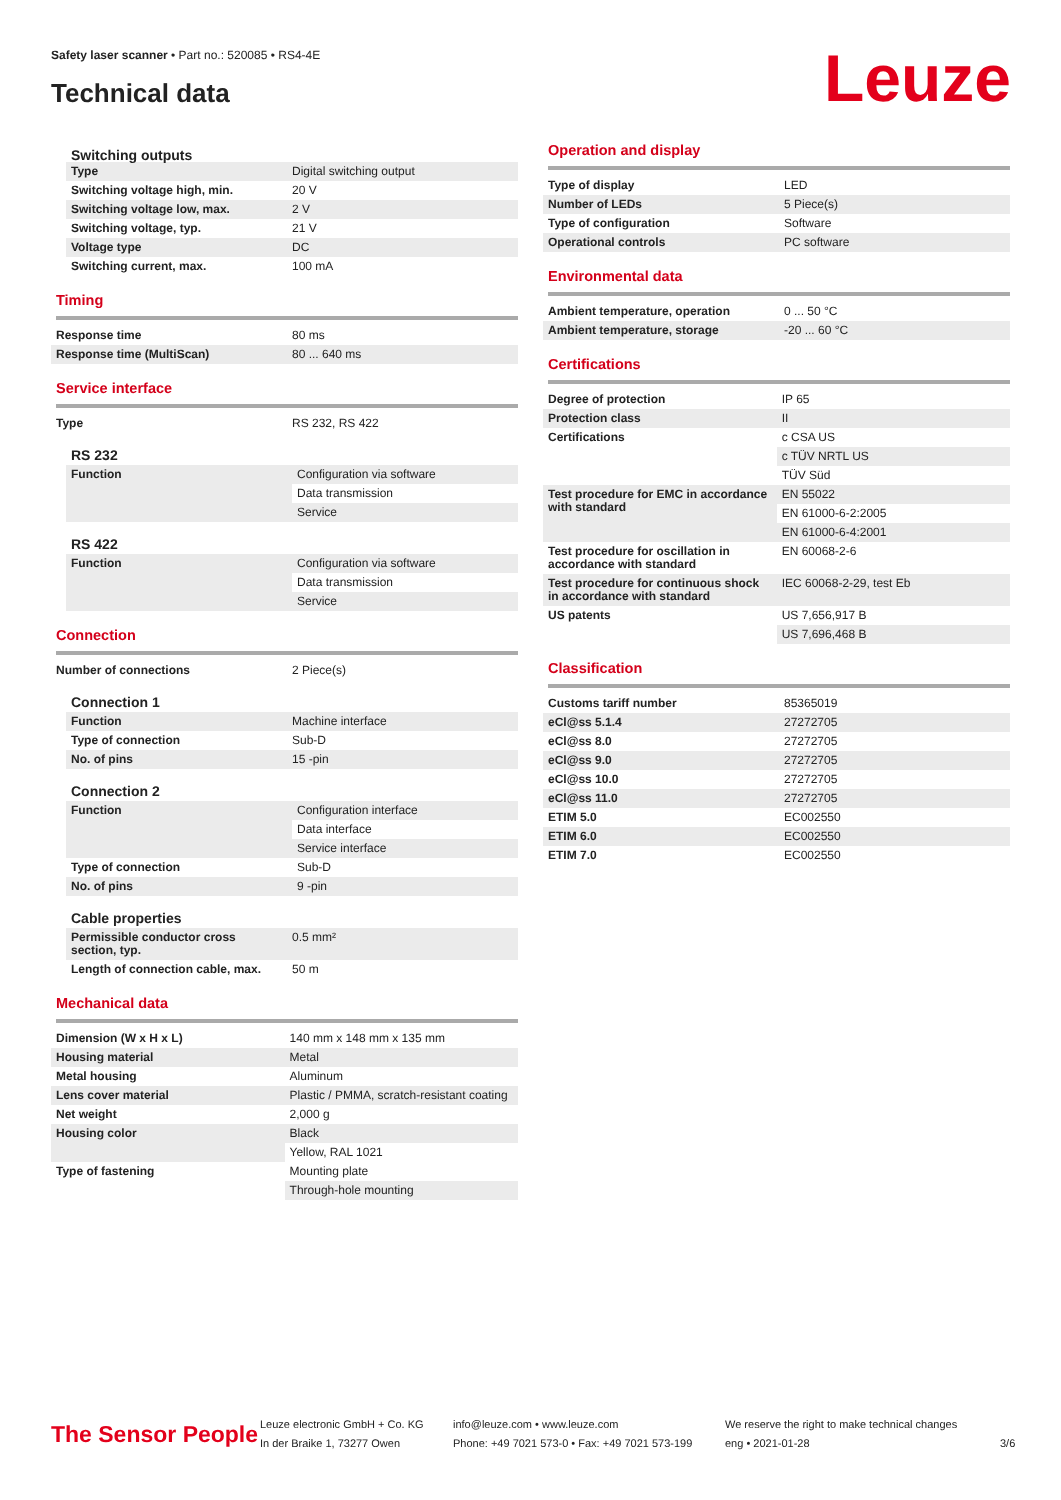Safety laser scanner • Part no.: 520085 • RS4-4E
Technical data Leuze
| Switching outputs | |
| Type | Digital switching output |
| Switching voltage high, min. | 20 V |
| Switching voltage low, max. | 2 V |
| Switching voltage, typ. | 21 V |
| Voltage type | DC |
| Switching current, max. | 100 mA |
Timing
| Response time | 80 ms |
| Response time (MultiScan) | 80 ... 640 ms |
Service interface
| Type | RS 232, RS 422 |
RS 232
| Function | Configuration via software |
| | Data transmission |
| | Service |
RS 422
| Function | Configuration via software |
| | Data transmission |
| | Service |
Connection
| Number of connections | 2 Piece(s) |
Connection 1
| Function | Machine interface |
| Type of connection | Sub-D |
| No. of pins | 15 -pin |
Connection 2
| Function | Configuration interface |
| | Data interface |
| | Service interface |
| Type of connection | Sub-D |
| No. of pins | 9 -pin |
Cable properties
| Permissible conductor cross section, typ. | 0.5 mm² |
| Length of connection cable, max. | 50 m |
Mechanical data
| Dimension (W x H x L) | 140 mm x 148 mm x 135 mm |
| Housing material | Metal |
| Metal housing | Aluminum |
| Lens cover material | Plastic / PMMA, scratch-resistant coating |
| Net weight | 2,000 g |
| Housing color | Black |
| | Yellow, RAL 1021 |
| Type of fastening | Mounting plate |
| | Through-hole mounting |
Operation and display
| Type of display | LED |
| Number of LEDs | 5 Piece(s) |
| Type of configuration | Software |
| Operational controls | PC software |
Environmental data
| Ambient temperature, operation | 0 ... 50 °C |
| Ambient temperature, storage | -20 ... 60 °C |
Certifications
| Degree of protection | IP 65 |
| Protection class | II |
| Certifications | c CSA US |
| | c TÜV NRTL US |
| | TÜV Süd |
| Test procedure for EMC in accordance with standard | EN 55022 |
| | EN 61000-6-2:2005 |
| | EN 61000-6-4:2001 |
| Test procedure for oscillation in accordance with standard | EN 60068-2-6 |
| Test procedure for continuous shock in accordance with standard | IEC 60068-2-29, test Eb |
| US patents | US 7,656,917 B |
| | US 7,696,468 B |
Classification
| Customs tariff number | 85365019 |
| eCl@ss 5.1.4 | 27272705 |
| eCl@ss 8.0 | 27272705 |
| eCl@ss 9.0 | 27272705 |
| eCl@ss 10.0 | 27272705 |
| eCl@ss 11.0 | 27272705 |
| ETIM 5.0 | EC002550 |
| ETIM 6.0 | EC002550 |
| ETIM 7.0 | EC002550 |
The Sensor People
Leuze electronic GmbH + Co. KG
In der Braike 1, 73277 Owen
info@leuze.com • www.leuze.com
Phone: +49 7021 573-0 • Fax: +49 7021 573-199
We reserve the right to make technical changes
eng • 2021-01-28
3/6